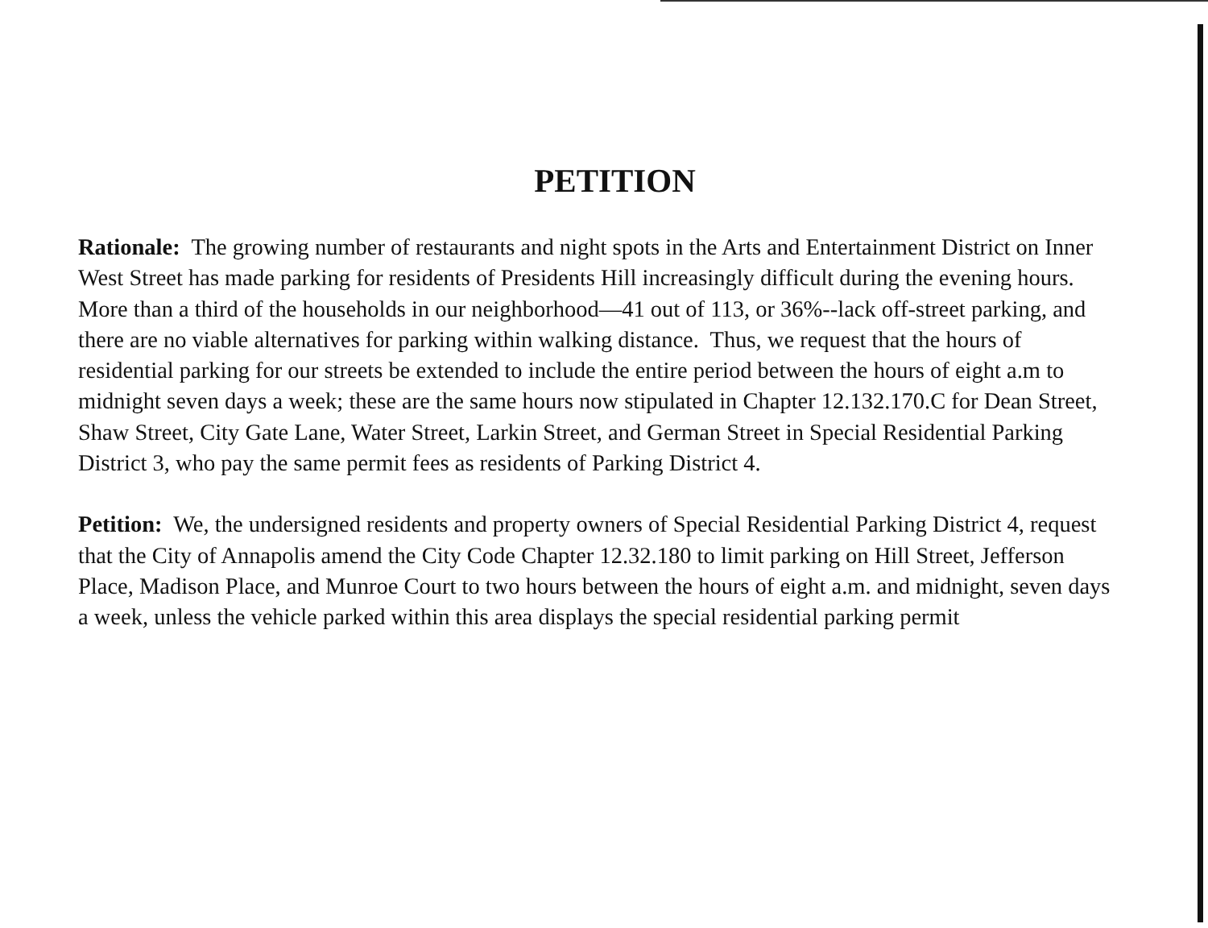PETITION
Rationale: The growing number of restaurants and night spots in the Arts and Entertainment District on Inner West Street has made parking for residents of Presidents Hill increasingly difficult during the evening hours. More than a third of the households in our neighborhood—41 out of 113, or 36%--lack off-street parking, and there are no viable alternatives for parking within walking distance. Thus, we request that the hours of residential parking for our streets be extended to include the entire period between the hours of eight a.m to midnight seven days a week; these are the same hours now stipulated in Chapter 12.132.170.C for Dean Street, Shaw Street, City Gate Lane, Water Street, Larkin Street, and German Street in Special Residential Parking District 3, who pay the same permit fees as residents of Parking District 4.
Petition: We, the undersigned residents and property owners of Special Residential Parking District 4, request that the City of Annapolis amend the City Code Chapter 12.32.180 to limit parking on Hill Street, Jefferson Place, Madison Place, and Munroe Court to two hours between the hours of eight a.m. and midnight, seven days a week, unless the vehicle parked within this area displays the special residential parking permit